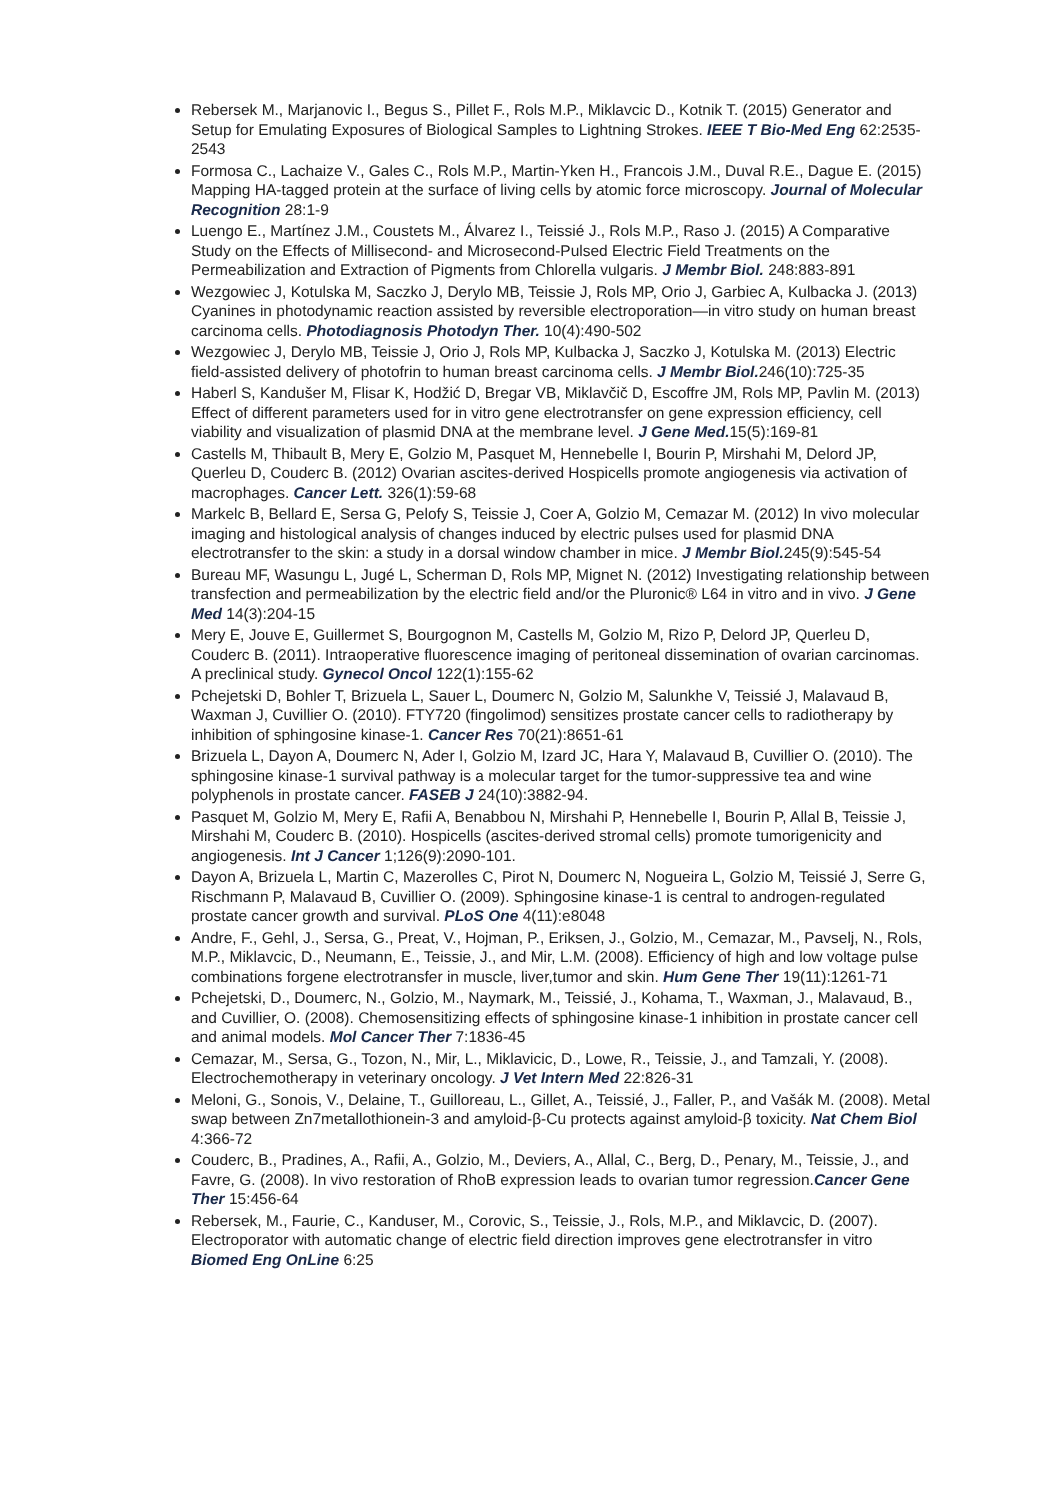Rebersek M., Marjanovic I., Begus S., Pillet F., Rols M.P., Miklavcic D., Kotnik T. (2015) Generator and Setup for Emulating Exposures of Biological Samples to Lightning Strokes. IEEE T Bio-Med Eng 62:2535-2543
Formosa C., Lachaize V., Gales C., Rols M.P., Martin-Yken H., Francois J.M., Duval R.E., Dague E. (2015) Mapping HA-tagged protein at the surface of living cells by atomic force microscopy. Journal of Molecular Recognition 28:1-9
Luengo E., Martínez J.M., Coustets M., Álvarez I., Teissié J., Rols M.P., Raso J. (2015) A Comparative Study on the Effects of Millisecond- and Microsecond-Pulsed Electric Field Treatments on the Permeabilization and Extraction of Pigments from Chlorella vulgaris. J Membr Biol. 248:883-891
Wezgowiec J, Kotulska M, Saczko J, Derylo MB, Teissie J, Rols MP, Orio J, Garbiec A, Kulbacka J. (2013) Cyanines in photodynamic reaction assisted by reversible electroporation—in vitro study on human breast carcinoma cells. Photodiagnosis Photodyn Ther. 10(4):490-502
Wezgowiec J, Derylo MB, Teissie J, Orio J, Rols MP, Kulbacka J, Saczko J, Kotulska M. (2013) Electric field-assisted delivery of photofrin to human breast carcinoma cells. J Membr Biol. 246(10):725-35
Haberl S, Kandušer M, Flisar K, Hodžić D, Bregar VB, Miklavčič D, Escoffre JM, Rols MP, Pavlin M. (2013) Effect of different parameters used for in vitro gene electrotransfer on gene expression efficiency, cell viability and visualization of plasmid DNA at the membrane level. J Gene Med. 15(5):169-81
Castells M, Thibault B, Mery E, Golzio M, Pasquet M, Hennebelle I, Bourin P, Mirshahi M, Delord JP, Querleu D, Couderc B. (2012) Ovarian ascites-derived Hospicells promote angiogenesis via activation of macrophages. Cancer Lett. 326(1):59-68
Markelc B, Bellard E, Sersa G, Pelofy S, Teissie J, Coer A, Golzio M, Cemazar M. (2012) In vivo molecular imaging and histological analysis of changes induced by electric pulses used for plasmid DNA electrotransfer to the skin: a study in a dorsal window chamber in mice. J Membr Biol. 245(9):545-54
Bureau MF, Wasungu L, Jugé L, Scherman D, Rols MP, Mignet N. (2012) Investigating relationship between transfection and permeabilization by the electric field and/or the Pluronic® L64 in vitro and in vivo. J Gene Med 14(3):204-15
Mery E, Jouve E, Guillermet S, Bourgognon M, Castells M, Golzio M, Rizo P, Delord JP, Querleu D, Couderc B. (2011). Intraoperative fluorescence imaging of peritoneal dissemination of ovarian carcinomas. A preclinical study. Gynecol Oncol 122(1):155-62
Pchejetski D, Bohler T, Brizuela L, Sauer L, Doumerc N, Golzio M, Salunkhe V, Teissié J, Malavaud B, Waxman J, Cuvillier O. (2010). FTY720 (fingolimod) sensitizes prostate cancer cells to radiotherapy by inhibition of sphingosine kinase-1. Cancer Res 70(21):8651-61
Brizuela L, Dayon A, Doumerc N, Ader I, Golzio M, Izard JC, Hara Y, Malavaud B, Cuvillier O. (2010). The sphingosine kinase-1 survival pathway is a molecular target for the tumor-suppressive tea and wine polyphenols in prostate cancer. FASEB J 24(10):3882-94.
Pasquet M, Golzio M, Mery E, Rafii A, Benabbou N, Mirshahi P, Hennebelle I, Bourin P, Allal B, Teissie J, Mirshahi M, Couderc B. (2010). Hospicells (ascites-derived stromal cells) promote tumorigenicity and angiogenesis. Int J Cancer 1;126(9):2090-101.
Dayon A, Brizuela L, Martin C, Mazerolles C, Pirot N, Doumerc N, Nogueira L, Golzio M, Teissié J, Serre G, Rischmann P, Malavaud B, Cuvillier O. (2009). Sphingosine kinase-1 is central to androgen-regulated prostate cancer growth and survival. PLoS One 4(11):e8048
Andre, F., Gehl, J., Sersa, G., Preat, V., Hojman, P., Eriksen, J., Golzio, M., Cemazar, M., Pavselj, N., Rols, M.P., Miklavcic, D., Neumann, E., Teissie, J., and Mir, L.M. (2008). Efficiency of high and low voltage pulse combinations forgene electrotransfer in muscle, liver,tumor and skin. Hum Gene Ther 19(11):1261-71
Pchejetski, D., Doumerc, N., Golzio, M., Naymark, M., Teissié, J., Kohama, T., Waxman, J., Malavaud, B., and Cuvillier, O. (2008). Chemosensitizing effects of sphingosine kinase-1 inhibition in prostate cancer cell and animal models. Mol Cancer Ther 7:1836-45
Cemazar, M., Sersa, G., Tozon, N., Mir, L., Miklavicic, D., Lowe, R., Teissie, J., and Tamzali, Y. (2008). Electrochemotherapy in veterinary oncology. J Vet Intern Med 22:826-31
Meloni, G., Sonois, V., Delaine, T., Guilloreau, L., Gillet, A., Teissié, J., Faller, P., and Vašák M. (2008). Metal swap between Zn7metallothionein-3 and amyloid-β-Cu protects against amyloid-β toxicity. Nat Chem Biol 4:366-72
Couderc, B., Pradines, A., Rafii, A., Golzio, M., Deviers, A., Allal, C., Berg, D., Penary, M., Teissie, J., and Favre, G. (2008). In vivo restoration of RhoB expression leads to ovarian tumor regression.Cancer Gene Ther 15:456-64
Rebersek, M., Faurie, C., Kanduser, M., Corovic, S., Teissie, J., Rols, M.P., and Miklavcic, D. (2007). Electroporator with automatic change of electric field direction improves gene electrotransfer in vitro Biomed Eng OnLine 6:25